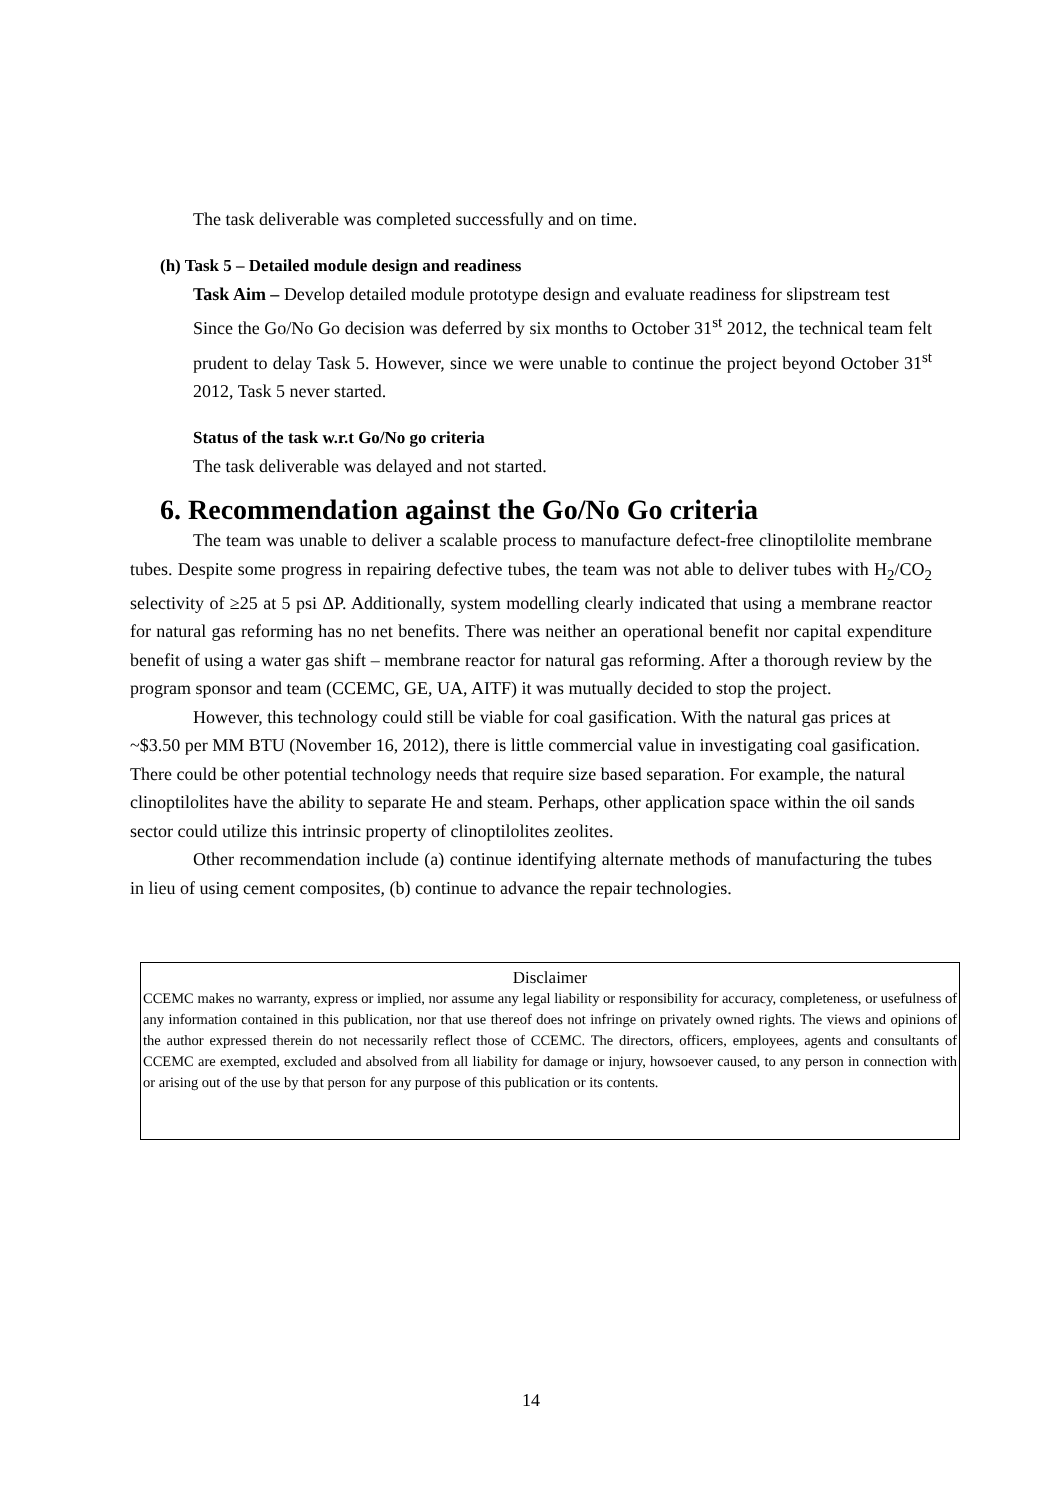The task deliverable was completed successfully and on time.
(h) Task 5 – Detailed module design and readiness
Task Aim – Develop detailed module prototype design and evaluate readiness for slipstream test
Since the Go/No Go decision was deferred by six months to October 31<sup>st</sup> 2012, the technical team felt prudent to delay Task 5. However, since we were unable to continue the project beyond October 31<sup>st</sup> 2012, Task 5 never started.
Status of the task w.r.t Go/No go criteria
The task deliverable was delayed and not started.
6. Recommendation against the Go/No Go criteria
The team was unable to deliver a scalable process to manufacture defect-free clinoptilolite membrane tubes. Despite some progress in repairing defective tubes, the team was not able to deliver tubes with H<sub>2</sub>/CO<sub>2</sub> selectivity of ≥25 at 5 psi ΔP. Additionally, system modelling clearly indicated that using a membrane reactor for natural gas reforming has no net benefits. There was neither an operational benefit nor capital expenditure benefit of using a water gas shift – membrane reactor for natural gas reforming. After a thorough review by the program sponsor and team (CCEMC, GE, UA, AITF) it was mutually decided to stop the project.
However, this technology could still be viable for coal gasification. With the natural gas prices at ~$3.50 per MM BTU (November 16, 2012), there is little commercial value in investigating coal gasification. There could be other potential technology needs that require size based separation. For example, the natural clinoptilolites have the ability to separate He and steam. Perhaps, other application space within the oil sands sector could utilize this intrinsic property of clinoptilolites zeolites.
Other recommendation include (a) continue identifying alternate methods of manufacturing the tubes in lieu of using cement composites, (b) continue to advance the repair technologies.
Disclaimer
CCEMC makes no warranty, express or implied, nor assume any legal liability or responsibility for accuracy, completeness, or usefulness of any information contained in this publication, nor that use thereof does not infringe on privately owned rights. The views and opinions of the author expressed therein do not necessarily reflect those of CCEMC. The directors, officers, employees, agents and consultants of CCEMC are exempted, excluded and absolved from all liability for damage or injury, howsoever caused, to any person in connection with or arising out of the use by that person for any purpose of this publication or its contents.
14